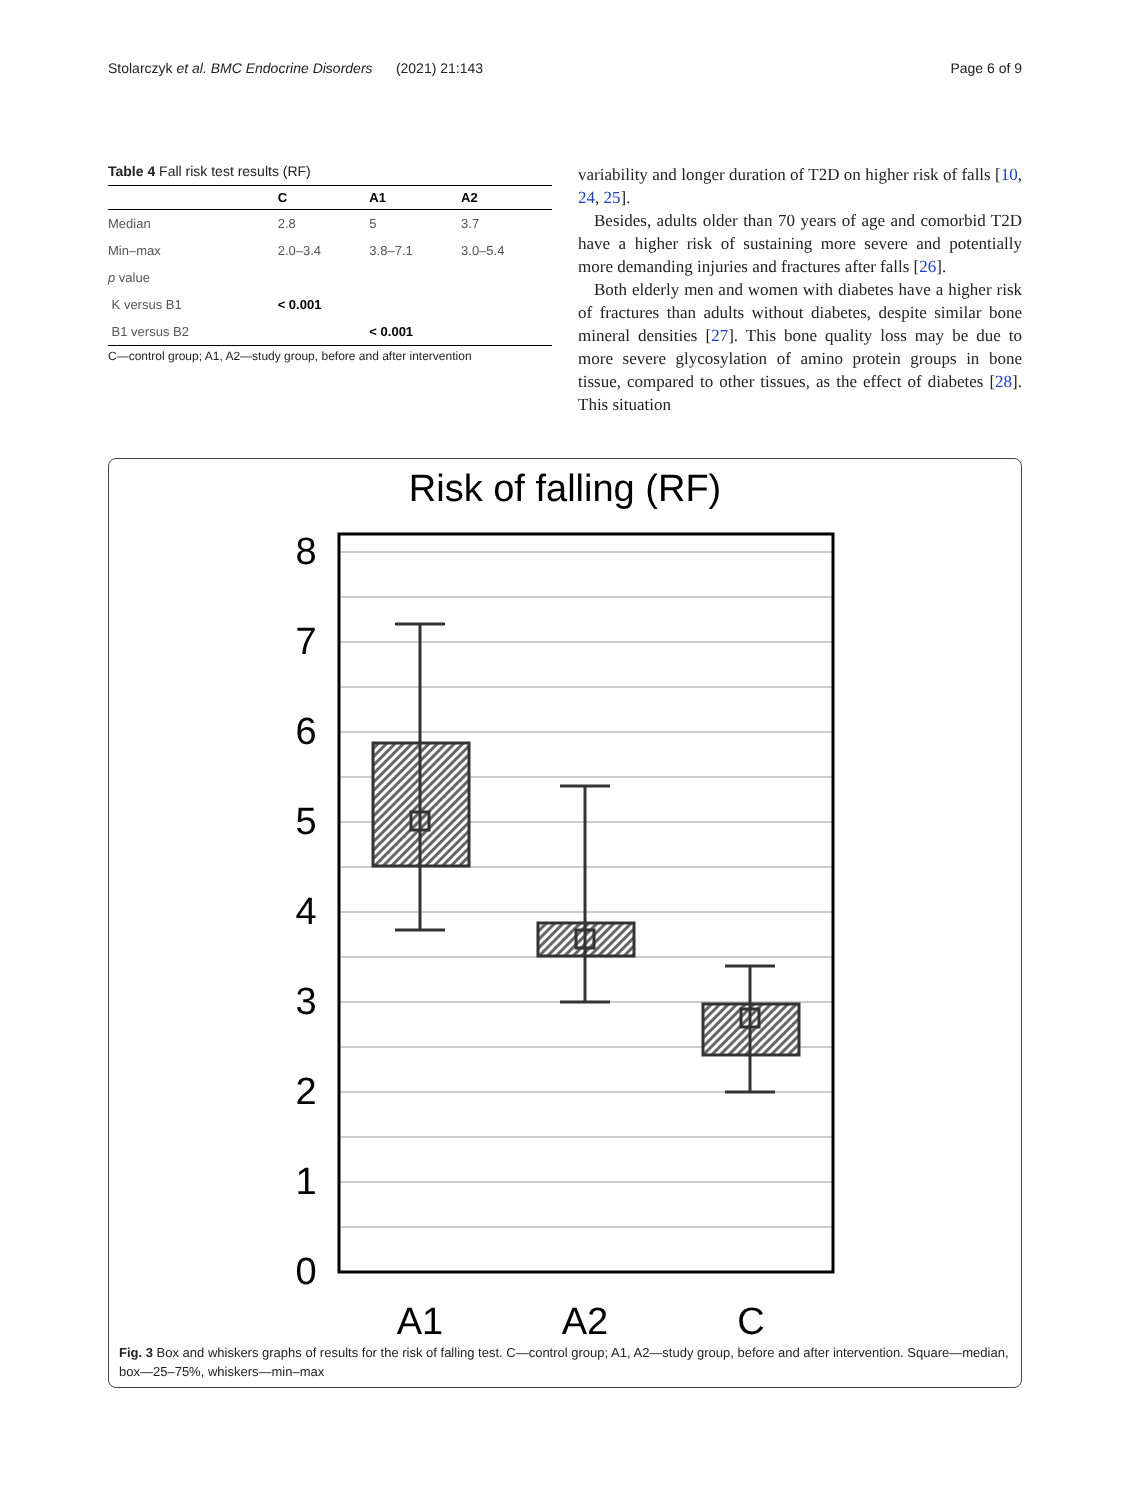Stolarczyk et al. BMC Endocrine Disorders (2021) 21:143 Page 6 of 9
Table 4 Fall risk test results (RF)
| | C | A1 | A2 |
| --- | --- | --- | --- |
| Median | 2.8 | 5 | 3.7 |
| Min–max | 2.0–3.4 | 3.8–7.1 | 3.0–5.4 |
| p value | | | |
| K versus B1 | < 0.001 | | |
| B1 versus B2 | | < 0.001 | |
C—control group; A1, A2—study group, before and after intervention
variability and longer duration of T2D on higher risk of falls [10, 24, 25].
Besides, adults older than 70 years of age and comorbid T2D have a higher risk of sustaining more severe and potentially more demanding injuries and fractures after falls [26].
Both elderly men and women with diabetes have a higher risk of fractures than adults without diabetes, despite similar bone mineral densities [27]. This bone quality loss may be due to more severe glycosylation of amino protein groups in bone tissue, compared to other tissues, as the effect of diabetes [28]. This situation
Risk of falling (RF)
8
7
6
5
4
3
2
1
0
A1
A2
C
Fig. 3 Box and whiskers graphs of results for the risk of falling test. C—control group; A1, A2—study group, before and after intervention. Square—median, box—25–75%, whiskers—min–max